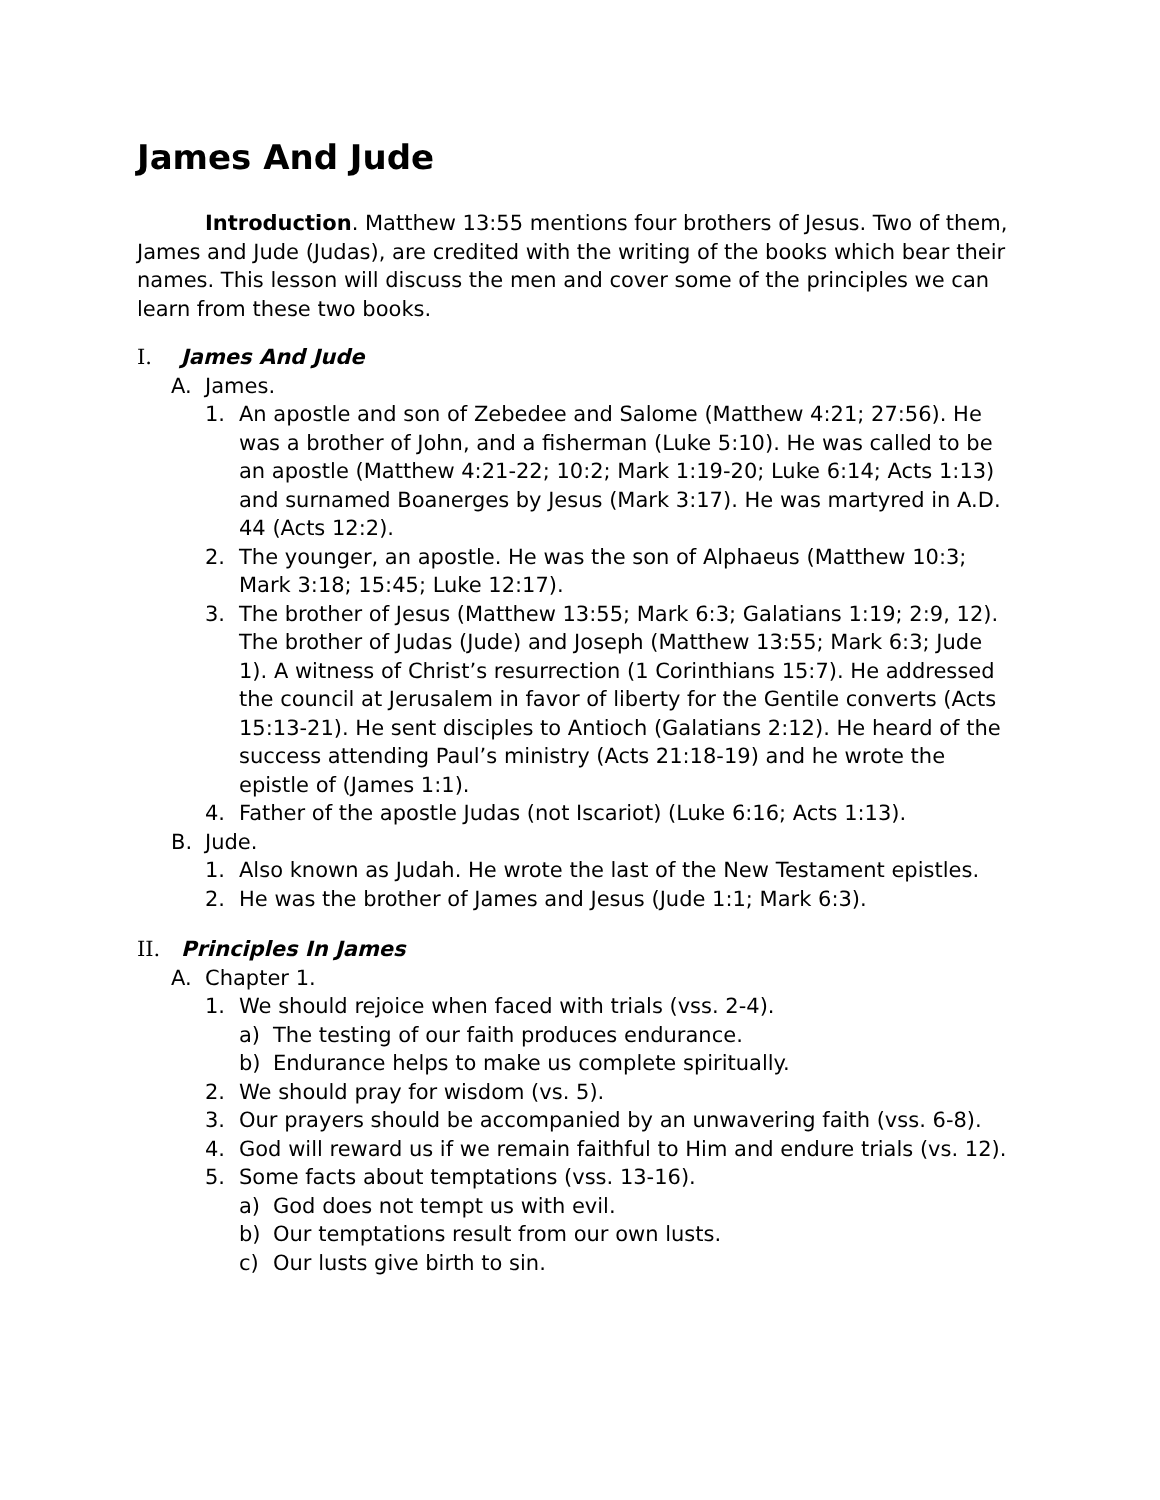James And Jude
Introduction. Matthew 13:55 mentions four brothers of Jesus. Two of them, James and Jude (Judas), are credited with the writing of the books which bear their names. This lesson will discuss the men and cover some of the principles we can learn from these two books.
I. James And Jude
A. James.
1. An apostle and son of Zebedee and Salome (Matthew 4:21; 27:56). He was a brother of John, and a fisherman (Luke 5:10). He was called to be an apostle (Matthew 4:21-22; 10:2; Mark 1:19-20; Luke 6:14; Acts 1:13) and surnamed Boanerges by Jesus (Mark 3:17). He was martyred in A.D. 44 (Acts 12:2).
2. The younger, an apostle. He was the son of Alphaeus (Matthew 10:3; Mark 3:18; 15:45; Luke 12:17).
3. The brother of Jesus (Matthew 13:55; Mark 6:3; Galatians 1:19; 2:9, 12). The brother of Judas (Jude) and Joseph (Matthew 13:55; Mark 6:3; Jude 1). A witness of Christ’s resurrection (1 Corinthians 15:7). He addressed the council at Jerusalem in favor of liberty for the Gentile converts (Acts 15:13-21). He sent disciples to Antioch (Galatians 2:12). He heard of the success attending Paul’s ministry (Acts 21:18-19) and he wrote the epistle of (James 1:1).
4. Father of the apostle Judas (not Iscariot) (Luke 6:16; Acts 1:13).
B. Jude.
1. Also known as Judah. He wrote the last of the New Testament epistles.
2. He was the brother of James and Jesus (Jude 1:1; Mark 6:3).
II. Principles In James
A. Chapter 1.
1. We should rejoice when faced with trials (vss. 2-4).
a) The testing of our faith produces endurance.
b) Endurance helps to make us complete spiritually.
2. We should pray for wisdom (vs. 5).
3. Our prayers should be accompanied by an unwavering faith (vss. 6-8).
4. God will reward us if we remain faithful to Him and endure trials (vs. 12).
5. Some facts about temptations (vss. 13-16).
a) God does not tempt us with evil.
b) Our temptations result from our own lusts.
c) Our lusts give birth to sin.